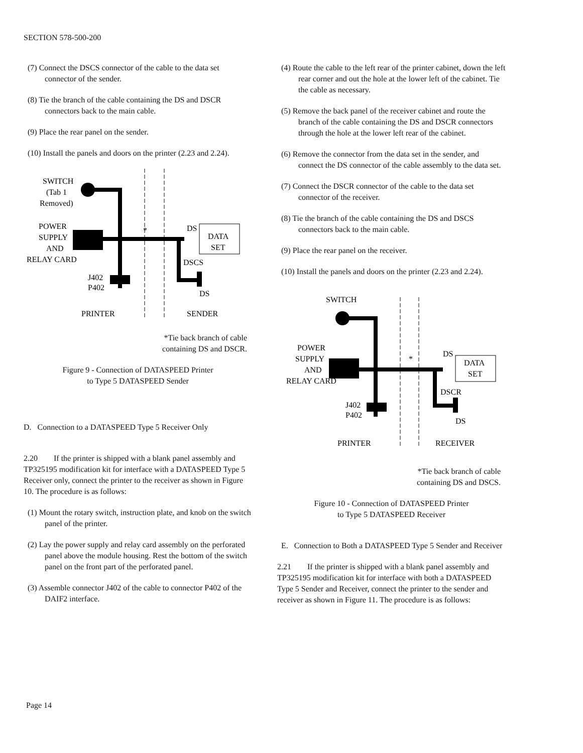SECTION 578-500-200
(7) Connect the DSCS connector of the cable to the data set connector of the sender.
(8) Tie the branch of the cable containing the DS and DSCR connectors back to the main cable.
(9) Place the rear panel on the sender.
(10) Install the panels and doors on the printer (2.23 and 2.24).
SWITCH
(Tab 1
Removed)
POWER
SUPPLY
AND
RELAY CARD
DS
DATA
SET
DSCS
DS
J402
P402
*
PRINTER
SENDER
*Tie back branch of cable
containing DS and DSCR.
Figure 9 - Connection of DATASPEED Printer
to Type 5 DATASPEED Sender
D. Connection to a DATASPEED Type 5 Receiver Only
2.20 If the printer is shipped with a blank panel assembly and TP325195 modification kit for interface with a DATASPEED Type 5 Receiver only, connect the printer to the receiver as shown in Figure 10. The procedure is as follows:
(1) Mount the rotary switch, instruction plate, and knob on the switch panel of the printer.
(2) Lay the power supply and relay card assembly on the perforated panel above the module housing. Rest the bottom of the switch panel on the front part of the perforated panel.
(3) Assemble connector J402 of the cable to connector P402 of the DAIF2 interface.
(4) Route the cable to the left rear of the printer cabinet, down the left rear corner and out the hole at the lower left of the cabinet. Tie the cable as necessary.
(5) Remove the back panel of the receiver cabinet and route the branch of the cable containing the DS and DSCR connectors through the hole at the lower left rear of the cabinet.
(6) Remove the connector from the data set in the sender, and connect the DS connector of the cable assembly to the data set.
(7) Connect the DSCR connector of the cable to the data set connector of the receiver.
(8) Tie the branch of the cable containing the DS and DSCS connectors back to the main cable.
(9) Place the rear panel on the receiver.
(10) Install the panels and doors on the printer (2.23 and 2.24).
SWITCH
POWER
SUPPLY
AND
RELAY CARD
DS
DATA
SET
DSCR
DS
J402
P402
*
PRINTER
RECEIVER
*Tie back branch of cable
containing DS and DSCS.
Figure 10 - Connection of DATASPEED Printer
to Type 5 DATASPEED Receiver
E. Connection to Both a DATASPEED Type 5 Sender and Receiver
2.21 If the printer is shipped with a blank panel assembly and TP325195 modification kit for interface with both a DATASPEED Type 5 Sender and Receiver, connect the printer to the sender and receiver as shown in Figure 11. The procedure is as follows:
Page 14